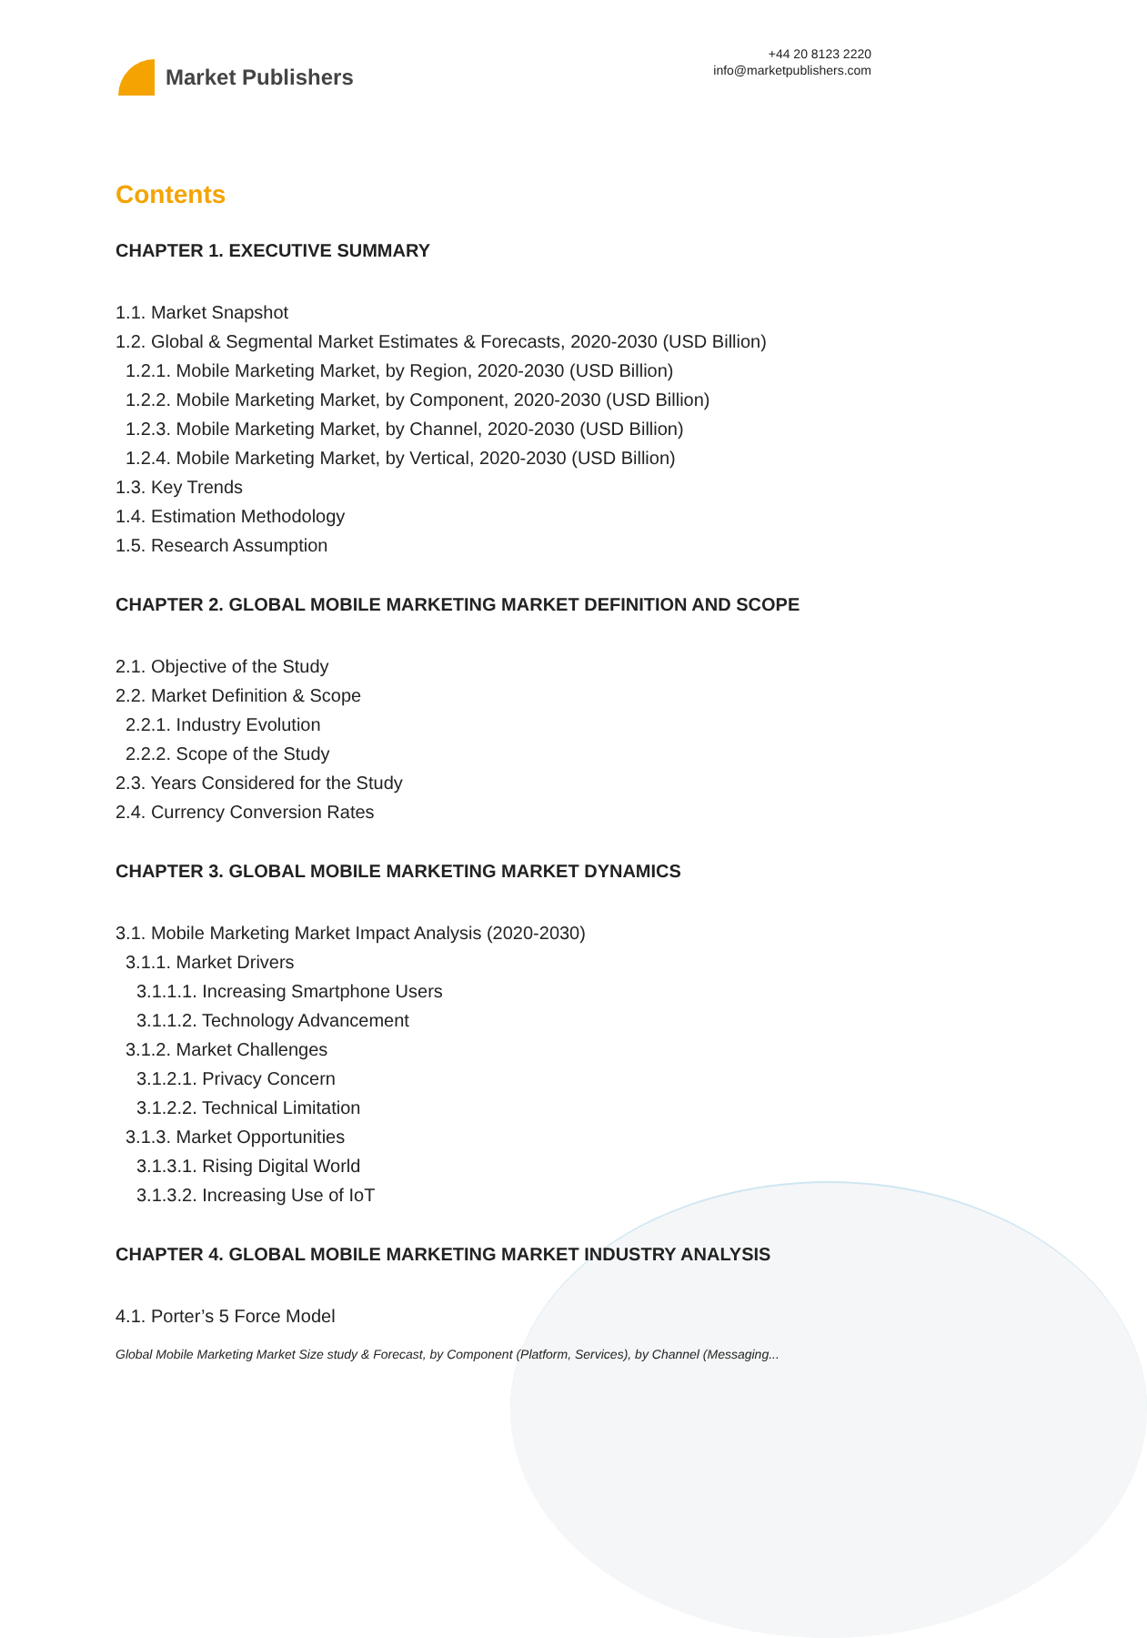Market Publishers
+44 20 8123 2220
info@marketpublishers.com
Contents
CHAPTER 1. EXECUTIVE SUMMARY
1.1. Market Snapshot
1.2. Global & Segmental Market Estimates & Forecasts, 2020-2030 (USD Billion)
1.2.1. Mobile Marketing Market, by Region, 2020-2030 (USD Billion)
1.2.2. Mobile Marketing Market, by Component, 2020-2030 (USD Billion)
1.2.3. Mobile Marketing Market, by Channel, 2020-2030 (USD Billion)
1.2.4. Mobile Marketing Market, by Vertical, 2020-2030 (USD Billion)
1.3. Key Trends
1.4. Estimation Methodology
1.5. Research Assumption
CHAPTER 2. GLOBAL MOBILE MARKETING MARKET DEFINITION AND SCOPE
2.1. Objective of the Study
2.2. Market Definition & Scope
2.2.1. Industry Evolution
2.2.2. Scope of the Study
2.3. Years Considered for the Study
2.4. Currency Conversion Rates
CHAPTER 3. GLOBAL MOBILE MARKETING MARKET DYNAMICS
3.1. Mobile Marketing Market Impact Analysis (2020-2030)
3.1.1. Market Drivers
3.1.1.1. Increasing Smartphone Users
3.1.1.2. Technology Advancement
3.1.2. Market Challenges
3.1.2.1. Privacy Concern
3.1.2.2. Technical Limitation
3.1.3. Market Opportunities
3.1.3.1. Rising Digital World
3.1.3.2. Increasing Use of IoT
CHAPTER 4. GLOBAL MOBILE MARKETING MARKET INDUSTRY ANALYSIS
4.1. Porter’s 5 Force Model
Global Mobile Marketing Market Size study & Forecast, by Component (Platform, Services), by Channel (Messaging...